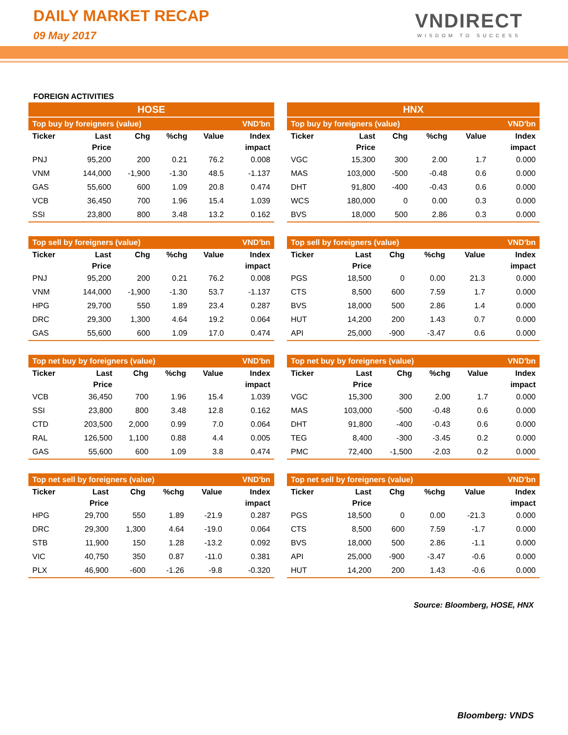DAILY MARKET RECAP
09 May 2017
VNDIRECT
WISDOM TO SUCCESS
FOREIGN ACTIVITIES
HOSE
| Top buy by foreigners (value) | | | | | VND'bn |
| Ticker | Last Price | Chg | %chg | Value | Index impact |
| PNJ | 95,200 | 200 | 0.21 | 76.2 | 0.008 |
| VNM | 144,000 | -1,900 | -1.30 | 48.5 | -1.137 |
| GAS | 55,600 | 600 | 1.09 | 20.8 | 0.474 |
| VCB | 36,450 | 700 | 1.96 | 15.4 | 1.039 |
| SSI | 23,800 | 800 | 3.48 | 13.2 | 0.162 |
| Top sell by foreigners (value) | | | | | VND'bn |
| Ticker | Last Price | Chg | %chg | Value | Index impact |
| PNJ | 95,200 | 200 | 0.21 | 76.2 | 0.008 |
| VNM | 144,000 | -1,900 | -1.30 | 53.7 | -1.137 |
| HPG | 29,700 | 550 | 1.89 | 23.4 | 0.287 |
| DRC | 29,300 | 1,300 | 4.64 | 19.2 | 0.064 |
| GAS | 55,600 | 600 | 1.09 | 17.0 | 0.474 |
| Top net buy by foreigners (value) | | | | | VND'bn |
| Ticker | Last Price | Chg | %chg | Value | Index impact |
| VCB | 36,450 | 700 | 1.96 | 15.4 | 1.039 |
| SSI | 23,800 | 800 | 3.48 | 12.8 | 0.162 |
| CTD | 203,500 | 2,000 | 0.99 | 7.0 | 0.064 |
| RAL | 126,500 | 1,100 | 0.88 | 4.4 | 0.005 |
| GAS | 55,600 | 600 | 1.09 | 3.8 | 0.474 |
| Top net sell by foreigners (value) | | | | | VND'bn |
| Ticker | Last Price | Chg | %chg | Value | Index impact |
| HPG | 29,700 | 550 | 1.89 | -21.9 | 0.287 |
| DRC | 29,300 | 1,300 | 4.64 | -19.0 | 0.064 |
| STB | 11,900 | 150 | 1.28 | -13.2 | 0.092 |
| VIC | 40,750 | 350 | 0.87 | -11.0 | 0.381 |
| PLX | 46,900 | -600 | -1.26 | -9.8 | -0.320 |
HNX
| Top buy by foreigners (value) | | | | | VND'bn |
| Ticker | Last Price | Chg | %chg | Value | Index impact |
| VGC | 15,300 | 300 | 2.00 | 1.7 | 0.000 |
| MAS | 103,000 | -500 | -0.48 | 0.6 | 0.000 |
| DHT | 91,800 | -400 | -0.43 | 0.6 | 0.000 |
| WCS | 180,000 | 0 | 0.00 | 0.3 | 0.000 |
| BVS | 18,000 | 500 | 2.86 | 0.3 | 0.000 |
| Top sell by foreigners (value) | | | | | VND'bn |
| Ticker | Last Price | Chg | %chg | Value | Index impact |
| PGS | 18,500 | 0 | 0.00 | 21.3 | 0.000 |
| CTS | 8,500 | 600 | 7.59 | 1.7 | 0.000 |
| BVS | 18,000 | 500 | 2.86 | 1.4 | 0.000 |
| HUT | 14,200 | 200 | 1.43 | 0.7 | 0.000 |
| API | 25,000 | -900 | -3.47 | 0.6 | 0.000 |
| Top net buy by foreigners (value) | | | | | VND'bn |
| Ticker | Last Price | Chg | %chg | Value | Index impact |
| VGC | 15,300 | 300 | 2.00 | 1.7 | 0.000 |
| MAS | 103,000 | -500 | -0.48 | 0.6 | 0.000 |
| DHT | 91,800 | -400 | -0.43 | 0.6 | 0.000 |
| TEG | 8,400 | -300 | -3.45 | 0.2 | 0.000 |
| PMC | 72,400 | -1,500 | -2.03 | 0.2 | 0.000 |
| Top net sell by foreigners (value) | | | | | VND'bn |
| Ticker | Last Price | Chg | %chg | Value | Index impact |
| PGS | 18,500 | 0 | 0.00 | -21.3 | 0.000 |
| CTS | 8,500 | 600 | 7.59 | -1.7 | 0.000 |
| BVS | 18,000 | 500 | 2.86 | -1.1 | 0.000 |
| API | 25,000 | -900 | -3.47 | -0.6 | 0.000 |
| HUT | 14,200 | 200 | 1.43 | -0.6 | 0.000 |
Source: Bloomberg, HOSE, HNX
Bloomberg: VNDS